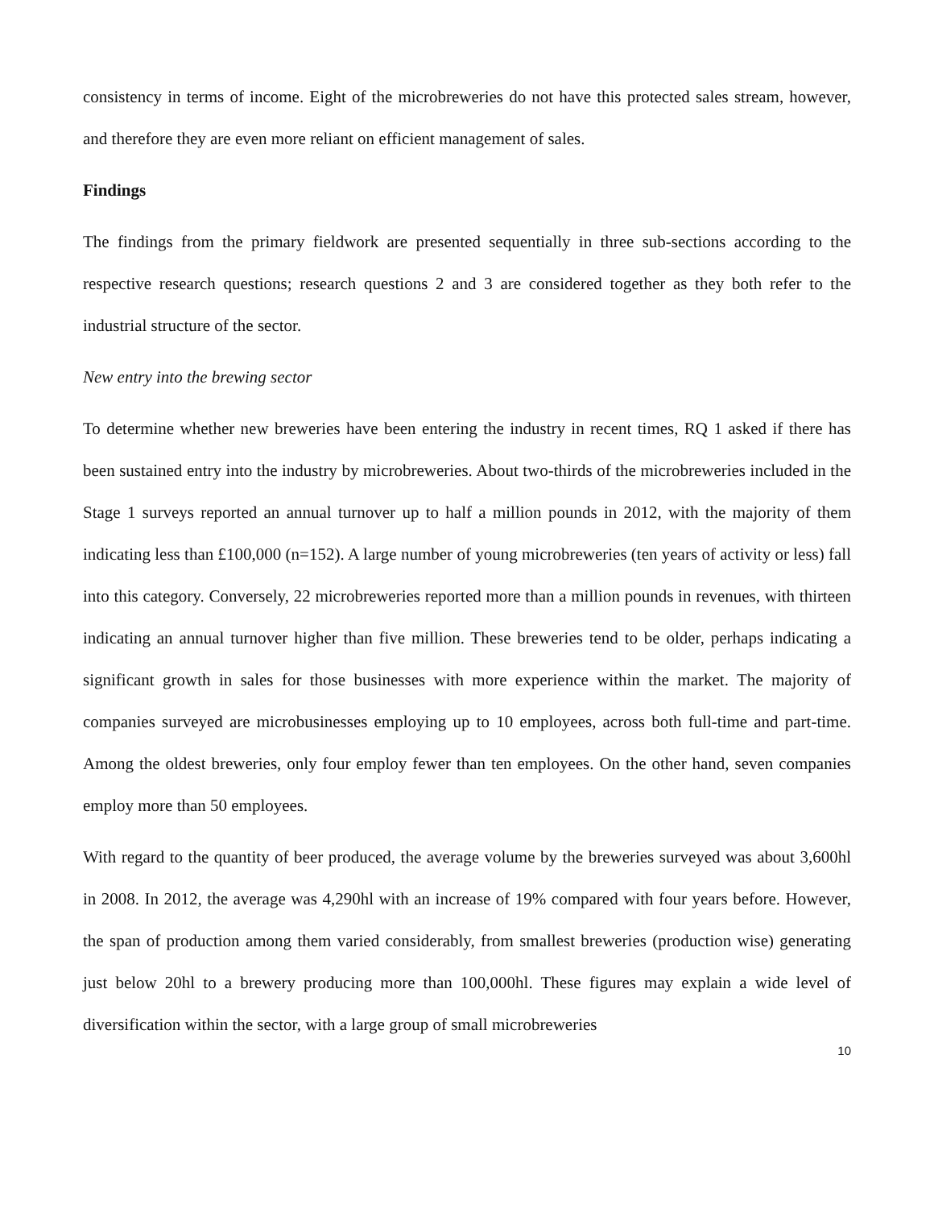consistency in terms of income. Eight of the microbreweries do not have this protected sales stream, however, and therefore they are even more reliant on efficient management of sales.
Findings
The findings from the primary fieldwork are presented sequentially in three sub-sections according to the respective research questions; research questions 2 and 3 are considered together as they both refer to the industrial structure of the sector.
New entry into the brewing sector
To determine whether new breweries have been entering the industry in recent times, RQ 1 asked if there has been sustained entry into the industry by microbreweries. About two-thirds of the microbreweries included in the Stage 1 surveys reported an annual turnover up to half a million pounds in 2012, with the majority of them indicating less than £100,000 (n=152). A large number of young microbreweries (ten years of activity or less) fall into this category. Conversely, 22 microbreweries reported more than a million pounds in revenues, with thirteen indicating an annual turnover higher than five million. These breweries tend to be older, perhaps indicating a significant growth in sales for those businesses with more experience within the market. The majority of companies surveyed are microbusinesses employing up to 10 employees, across both full-time and part-time. Among the oldest breweries, only four employ fewer than ten employees. On the other hand, seven companies employ more than 50 employees.
With regard to the quantity of beer produced, the average volume by the breweries surveyed was about 3,600hl in 2008. In 2012, the average was 4,290hl with an increase of 19% compared with four years before. However, the span of production among them varied considerably, from smallest breweries (production wise) generating just below 20hl to a brewery producing more than 100,000hl. These figures may explain a wide level of diversification within the sector, with a large group of small microbreweries
10